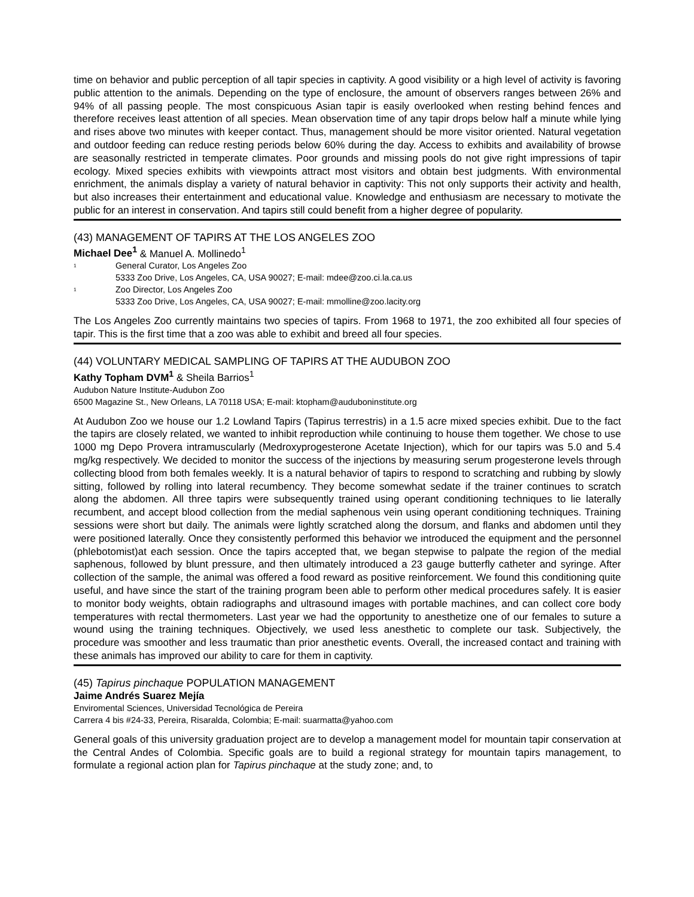time on behavior and public perception of all tapir species in captivity. A good visibility or a high level of activity is favoring public attention to the animals. Depending on the type of enclosure, the amount of observers ranges between 26% and 94% of all passing people. The most conspicuous Asian tapir is easily overlooked when resting behind fences and therefore receives least attention of all species. Mean observation time of any tapir drops below half a minute while lying and rises above two minutes with keeper contact. Thus, management should be more visitor oriented. Natural vegetation and outdoor feeding can reduce resting periods below 60% during the day. Access to exhibits and availability of browse are seasonally restricted in temperate climates. Poor grounds and missing pools do not give right impressions of tapir ecology. Mixed species exhibits with viewpoints attract most visitors and obtain best judgments. With environmental enrichment, the animals display a variety of natural behavior in captivity: This not only supports their activity and health, but also increases their entertainment and educational value. Knowledge and enthusiasm are necessary to motivate the public for an interest in conservation. And tapirs still could benefit from a higher degree of popularity.
(43) MANAGEMENT OF TAPIRS AT THE LOS ANGELES ZOO
Michael Dee<sup>1</sup> & Manuel A. Mollinedo<sup>1</sup>
<sup>1</sup> General Curator, Los Angeles Zoo
5333 Zoo Drive, Los Angeles, CA, USA 90027; E-mail: mdee@zoo.ci.la.ca.us
<sup>1</sup> Zoo Director, Los Angeles Zoo
5333 Zoo Drive, Los Angeles, CA, USA 90027; E-mail: mmolline@zoo.lacity.org
The Los Angeles Zoo currently maintains two species of tapirs. From 1968 to 1971, the zoo exhibited all four species of tapir. This is the first time that a zoo was able to exhibit and breed all four species.
(44) VOLUNTARY MEDICAL SAMPLING OF TAPIRS AT THE AUDUBON ZOO
Kathy Topham DVM<sup>1</sup> & Sheila Barrios<sup>1</sup>
Audubon Nature Institute-Audubon Zoo
6500 Magazine St., New Orleans, LA 70118 USA; E-mail: ktopham@auduboninstitute.org
At Audubon Zoo we house our 1.2 Lowland Tapirs (Tapirus terrestris) in a 1.5 acre mixed species exhibit. Due to the fact the tapirs are closely related, we wanted to inhibit reproduction while continuing to house them together. We chose to use 1000 mg Depo Provera intramuscularly (Medroxyprogesterone Acetate Injection), which for our tapirs was 5.0 and 5.4 mg/kg respectively. We decided to monitor the success of the injections by measuring serum progesterone levels through collecting blood from both females weekly. It is a natural behavior of tapirs to respond to scratching and rubbing by slowly sitting, followed by rolling into lateral recumbency. They become somewhat sedate if the trainer continues to scratch along the abdomen. All three tapirs were subsequently trained using operant conditioning techniques to lie laterally recumbent, and accept blood collection from the medial saphenous vein using operant conditioning techniques. Training sessions were short but daily. The animals were lightly scratched along the dorsum, and flanks and abdomen until they were positioned laterally. Once they consistently performed this behavior we introduced the equipment and the personnel (phlebotomist)at each session. Once the tapirs accepted that, we began stepwise to palpate the region of the medial saphenous, followed by blunt pressure, and then ultimately introduced a 23 gauge butterfly catheter and syringe. After collection of the sample, the animal was offered a food reward as positive reinforcement. We found this conditioning quite useful, and have since the start of the training program been able to perform other medical procedures safely. It is easier to monitor body weights, obtain radiographs and ultrasound images with portable machines, and can collect core body temperatures with rectal thermometers. Last year we had the opportunity to anesthetize one of our females to suture a wound using the training techniques. Objectively, we used less anesthetic to complete our task. Subjectively, the procedure was smoother and less traumatic than prior anesthetic events. Overall, the increased contact and training with these animals has improved our ability to care for them in captivity.
(45) Tapirus pinchaque POPULATION MANAGEMENT
Jaime Andrés Suarez Mejía
Enviromental Sciences, Universidad Tecnológica de Pereira
Carrera 4 bis #24-33, Pereira, Risaralda, Colombia; E-mail: suarmatta@yahoo.com
General goals of this university graduation project are to develop a management model for mountain tapir conservation at the Central Andes of Colombia. Specific goals are to build a regional strategy for mountain tapirs management, to formulate a regional action plan for Tapirus pinchaque at the study zone; and, to